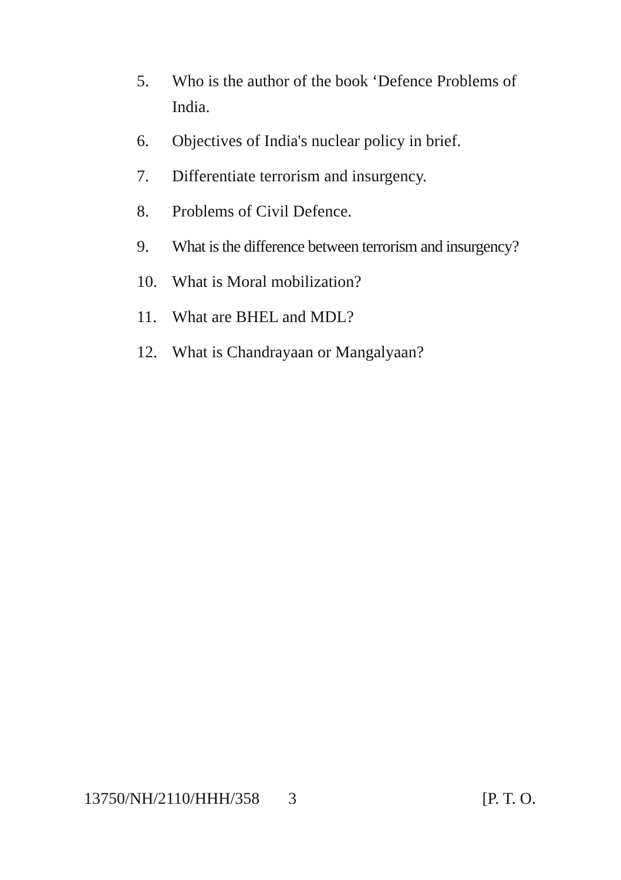5. Who is the author of the book ‘Defence Problems of India.
6. Objectives of India's nuclear policy in brief.
7. Differentiate terrorism and insurgency.
8. Problems of Civil Defence.
9. What is the difference between terrorism and insurgency?
10. What is Moral mobilization?
11. What are BHEL and MDL?
12. What is Chandrayaan or Mangalyaan?
13750/NH/2110/HHH/358 3 [P. T. O.